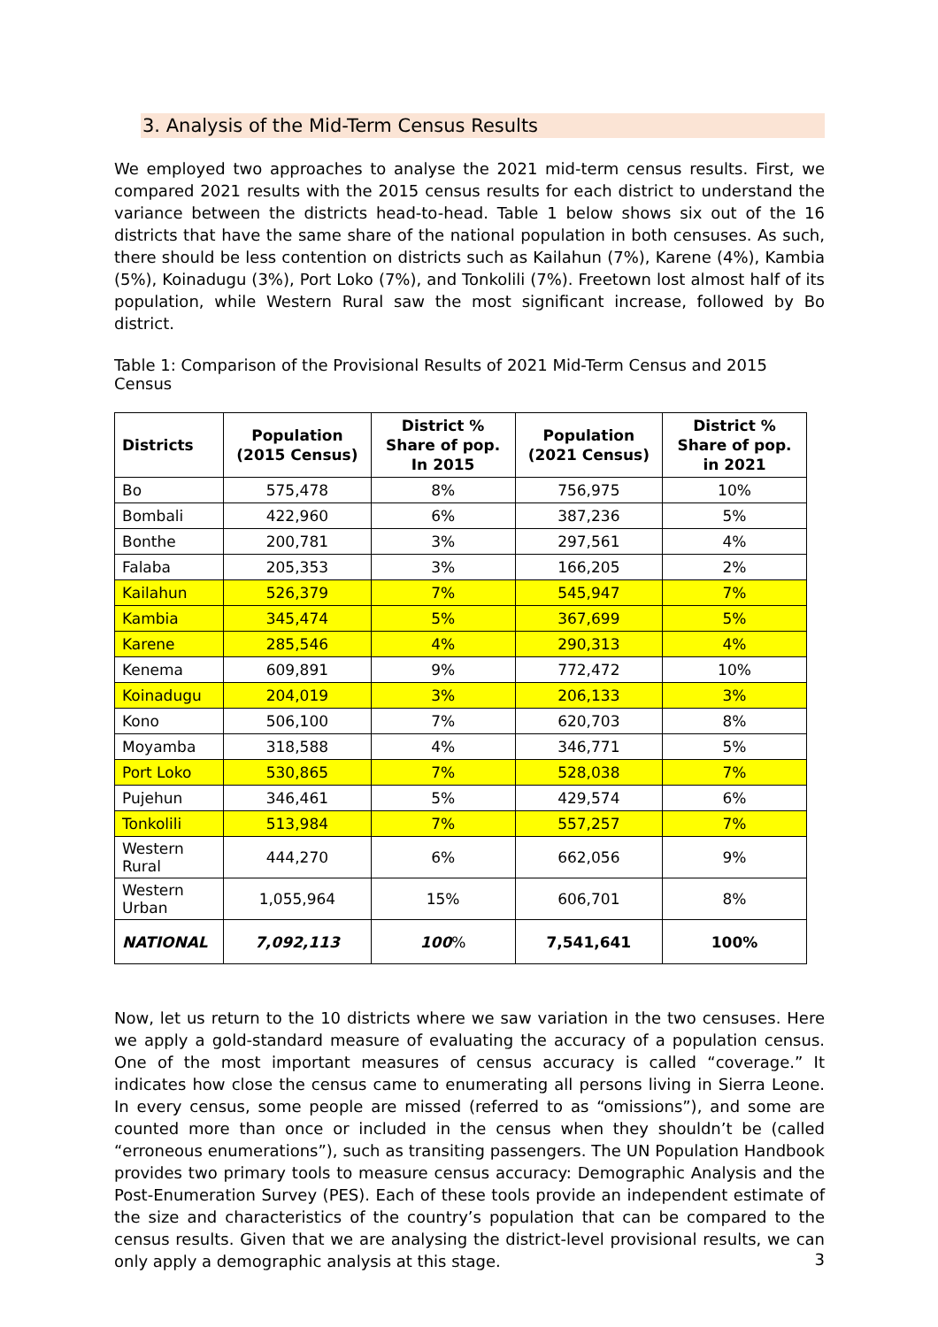3. Analysis of the Mid-Term Census Results
We employed two approaches to analyse the 2021 mid-term census results. First, we compared 2021 results with the 2015 census results for each district to understand the variance between the districts head-to-head. Table 1 below shows six out of the 16 districts that have the same share of the national population in both censuses. As such, there should be less contention on districts such as Kailahun (7%), Karene (4%), Kambia (5%), Koinadugu (3%), Port Loko (7%), and Tonkolili (7%). Freetown lost almost half of its population, while Western Rural saw the most significant increase, followed by Bo district.
Table 1: Comparison of the Provisional Results of 2021 Mid-Term Census and 2015 Census
| Districts | Population (2015 Census) | District % Share of pop. In 2015 | Population (2021 Census) | District % Share of pop. in 2021 |
| --- | --- | --- | --- | --- |
| Bo | 575,478 | 8% | 756,975 | 10% |
| Bombali | 422,960 | 6% | 387,236 | 5% |
| Bonthe | 200,781 | 3% | 297,561 | 4% |
| Falaba | 205,353 | 3% | 166,205 | 2% |
| Kailahun | 526,379 | 7% | 545,947 | 7% |
| Kambia | 345,474 | 5% | 367,699 | 5% |
| Karene | 285,546 | 4% | 290,313 | 4% |
| Kenema | 609,891 | 9% | 772,472 | 10% |
| Koinadugu | 204,019 | 3% | 206,133 | 3% |
| Kono | 506,100 | 7% | 620,703 | 8% |
| Moyamba | 318,588 | 4% | 346,771 | 5% |
| Port Loko | 530,865 | 7% | 528,038 | 7% |
| Pujehun | 346,461 | 5% | 429,574 | 6% |
| Tonkolili | 513,984 | 7% | 557,257 | 7% |
| Western Rural | 444,270 | 6% | 662,056 | 9% |
| Western Urban | 1,055,964 | 15% | 606,701 | 8% |
| NATIONAL | 7,092,113 | 100 % | 7,541,641 | 100% |
Now, let us return to the 10 districts where we saw variation in the two censuses. Here we apply a gold-standard measure of evaluating the accuracy of a population census. One of the most important measures of census accuracy is called “coverage.” It indicates how close the census came to enumerating all persons living in Sierra Leone. In every census, some people are missed (referred to as “omissions”), and some are counted more than once or included in the census when they shouldn’t be (called “erroneous enumerations”), such as transiting passengers. The UN Population Handbook provides two primary tools to measure census accuracy: Demographic Analysis and the Post-Enumeration Survey (PES). Each of these tools provide an independent estimate of the size and characteristics of the country’s population that can be compared to the census results. Given that we are analysing the district-level provisional results, we can only apply a demographic analysis at this stage.
3